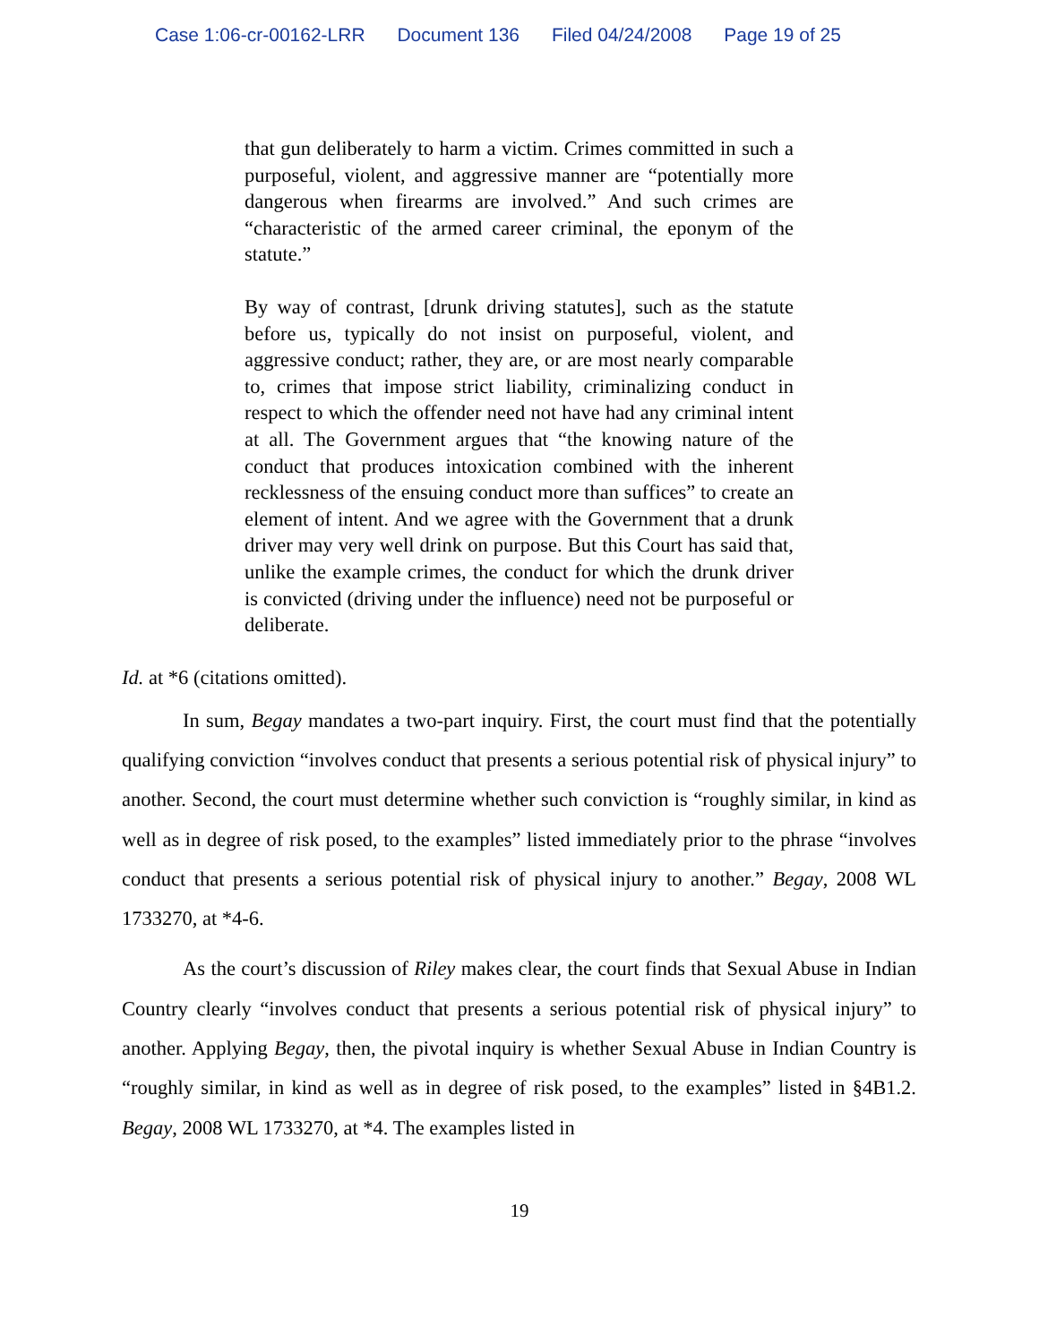Case 1:06-cr-00162-LRR Document 136 Filed 04/24/2008 Page 19 of 25
that gun deliberately to harm a victim. Crimes committed in such a purposeful, violent, and aggressive manner are “potentially more dangerous when firearms are involved.” And such crimes are “characteristic of the armed career criminal, the eponym of the statute.”
By way of contrast, [drunk driving statutes], such as the statute before us, typically do not insist on purposeful, violent, and aggressive conduct; rather, they are, or are most nearly comparable to, crimes that impose strict liability, criminalizing conduct in respect to which the offender need not have had any criminal intent at all. The Government argues that “the knowing nature of the conduct that produces intoxication combined with the inherent recklessness of the ensuing conduct more than suffices” to create an element of intent. And we agree with the Government that a drunk driver may very well drink on purpose. But this Court has said that, unlike the example crimes, the conduct for which the drunk driver is convicted (driving under the influence) need not be purposeful or deliberate.
Id. at *6 (citations omitted).
In sum, Begay mandates a two-part inquiry. First, the court must find that the potentially qualifying conviction “involves conduct that presents a serious potential risk of physical injury” to another. Second, the court must determine whether such conviction is “roughly similar, in kind as well as in degree of risk posed, to the examples” listed immediately prior to the phrase “involves conduct that presents a serious potential risk of physical injury to another.” Begay, 2008 WL 1733270, at *4-6.
As the court’s discussion of Riley makes clear, the court finds that Sexual Abuse in Indian Country clearly “involves conduct that presents a serious potential risk of physical injury” to another. Applying Begay, then, the pivotal inquiry is whether Sexual Abuse in Indian Country is “roughly similar, in kind as well as in degree of risk posed, to the examples” listed in §4B1.2. Begay, 2008 WL 1733270, at *4. The examples listed in
19